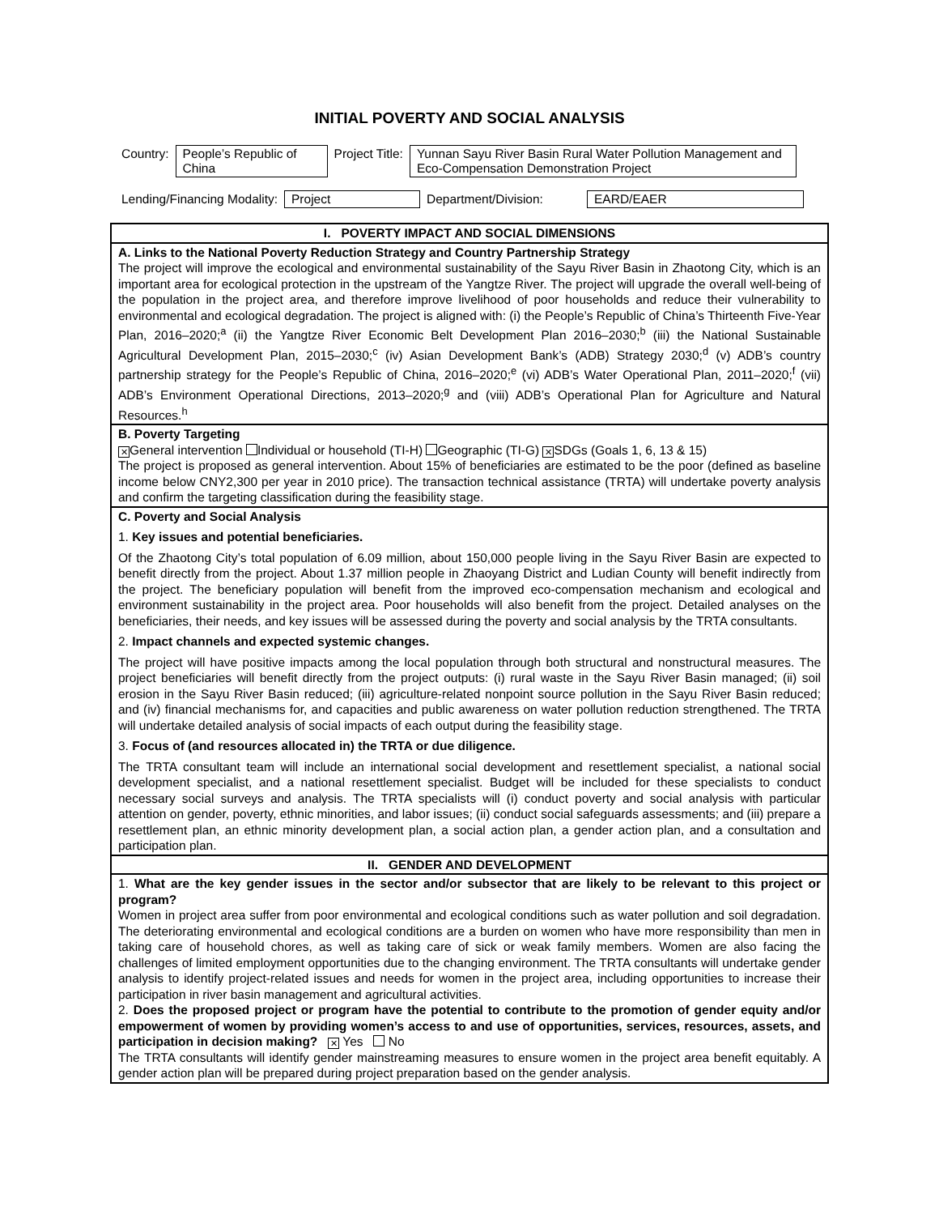INITIAL POVERTY AND SOCIAL ANALYSIS
| Country: | People’s Republic of China | Project Title: | Yunnan Sayu River Basin Rural Water Pollution Management and Eco-Compensation Demonstration Project |
| Lending/Financing Modality: | Project | Department/Division: | EARD/EAER |
| I. POVERTY IMPACT AND SOCIAL DIMENSIONS |
| A. Links to the National Poverty Reduction Strategy and Country Partnership Strategy The project will improve the ecological and environmental sustainability of the Sayu River Basin in Zhaotong City, which is an important area for ecological protection in the upstream of the Yangtze River. The project will upgrade the overall well-being of the population in the project area, and therefore improve livelihood of poor households and reduce their vulnerability to environmental and ecological degradation. The project is aligned with: (i) the People’s Republic of China’s Thirteenth Five-Year Plan, 2016–2020;<sup>a</sup> (ii) the Yangtze River Economic Belt Development Plan 2016–2030;<sup>b</sup> (iii) the National Sustainable Agricultural Development Plan, 2015–2030;<sup>c</sup> (iv) Asian Development Bank’s (ADB) Strategy 2030;<sup>d</sup> (v) ADB’s country partnership strategy for the People’s Republic of China, 2016–2020;<sup>e</sup> (vi) ADB’s Water Operational Plan, 2011–2020;<sup>f</sup> (vii) ADB’s Environment Operational Directions, 2013–2020;<sup>g</sup> and (viii) ADB’s Operational Plan for Agriculture and Natural Resources.<sup>h</sup> |
| B. Poverty Targeting ✕ General intervention Individual or household (TI-H) Geographic (TI-G) ✕ SDGs (Goals 1, 6, 13 & 15) The project is proposed as general intervention. About 15% of beneficiaries are estimated to be the poor (defined as baseline income below CNY2,300 per year in 2010 price). The transaction technical assistance (TRTA) will undertake poverty analysis and confirm the targeting classification during the feasibility stage. |
| C. Poverty and Social Analysis 1. Key issues and potential beneficiaries. Of the Zhaotong City’s total population of 6.09 million, about 150,000 people living in the Sayu River Basin are expected to benefit directly from the project. About 1.37 million people in Zhaoyang District and Ludian County will benefit indirectly from the project. The beneficiary population will benefit from the improved eco-compensation mechanism and ecological and environment sustainability in the project area. Poor households will also benefit from the project. Detailed analyses on the beneficiaries, their needs, and key issues will be assessed during the poverty and social analysis by the TRTA consultants. 2. Impact channels and expected systemic changes. The project will have positive impacts among the local population through both structural and nonstructural measures. The project beneficiaries will benefit directly from the project outputs: (i) rural waste in the Sayu River Basin managed; (ii) soil erosion in the Sayu River Basin reduced; (iii) agriculture-related nonpoint source pollution in the Sayu River Basin reduced; and (iv) financial mechanisms for, and capacities and public awareness on water pollution reduction strengthened. The TRTA will undertake detailed analysis of social impacts of each output during the feasibility stage. 3. Focus of (and resources allocated in) the TRTA or due diligence. The TRTA consultant team will include an international social development and resettlement specialist, a national social development specialist, and a national resettlement specialist. Budget will be included for these specialists to conduct necessary social surveys and analysis. The TRTA specialists will (i) conduct poverty and social analysis with particular attention on gender, poverty, ethnic minorities, and labor issues; (ii) conduct social safeguards assessments; and (iii) prepare a resettlement plan, an ethnic minority development plan, a social action plan, a gender action plan, and a consultation and participation plan. |
| II. GENDER AND DEVELOPMENT |
| 1. What are the key gender issues in the sector and/or subsector that are likely to be relevant to this project or program? Women in project area suffer from poor environmental and ecological conditions such as water pollution and soil degradation. The deteriorating environmental and ecological conditions are a burden on women who have more responsibility than men in taking care of household chores, as well as taking care of sick or weak family members. Women are also facing the challenges of limited employment opportunities due to the changing environment. The TRTA consultants will undertake gender analysis to identify project-related issues and needs for women in the project area, including opportunities to increase their participation in river basin management and agricultural activities. 2. Does the proposed project or program have the potential to contribute to the promotion of gender equity and/or empowerment of women by providing women’s access to and use of opportunities, services, resources, assets, and participation in decision making? ✕ Yes No The TRTA consultants will identify gender mainstreaming measures to ensure women in the project area benefit equitably. A gender action plan will be prepared during project preparation based on the gender analysis. |